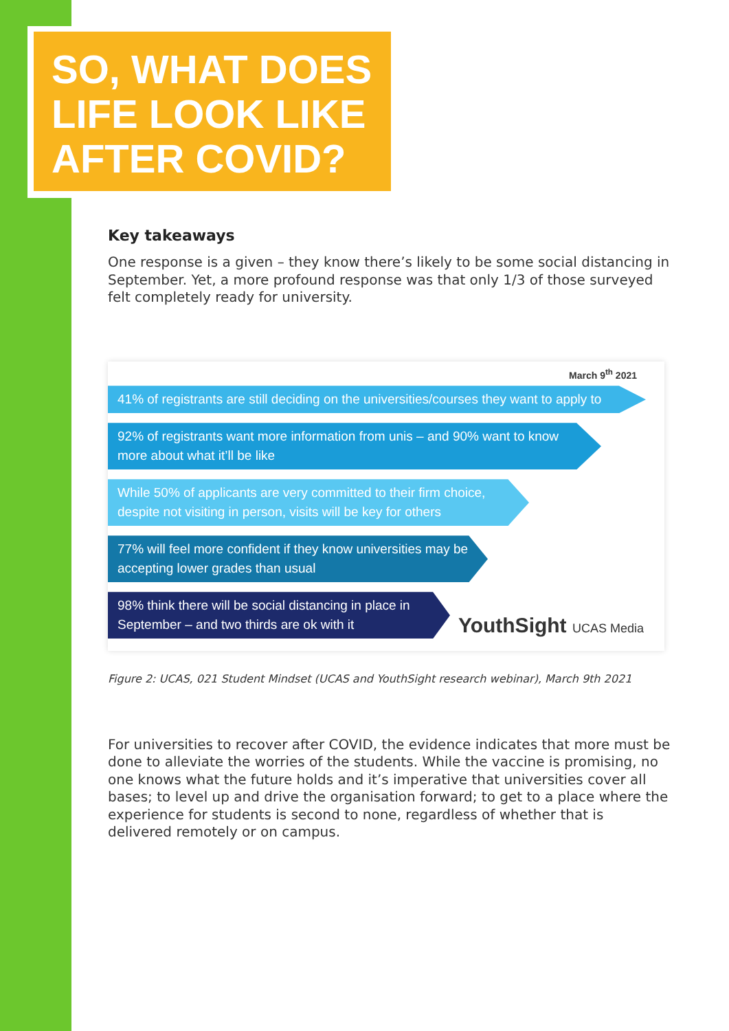SO, WHAT DOES LIFE LOOK LIKE AFTER COVID?
Key takeaways
One response is a given – they know there’s likely to be some social distancing in September. Yet, a more profound response was that only 1/3 of those surveyed felt completely ready for university.
March 9<sup>th</sup> 2021
41% of registrants are still deciding on the universities/courses they want to apply to
92% of registrants want more information from unis – and 90% want to know more about what it’ll be like
While 50% of applicants are very committed to their firm choice, despite not visiting in person, visits will be key for others
77% will feel more confident if they know universities may be accepting lower grades than usual
98% think there will be social distancing in place in September – and two thirds are ok with it
YouthSight UCAS Media
Figure 2: UCAS, 021 Student Mindset (UCAS and YouthSight research webinar), March 9th 2021
For universities to recover after COVID, the evidence indicates that more must be done to alleviate the worries of the students. While the vaccine is promising, no one knows what the future holds and it’s imperative that universities cover all bases; to level up and drive the organisation forward; to get to a place where the experience for students is second to none, regardless of whether that is delivered remotely or on campus.